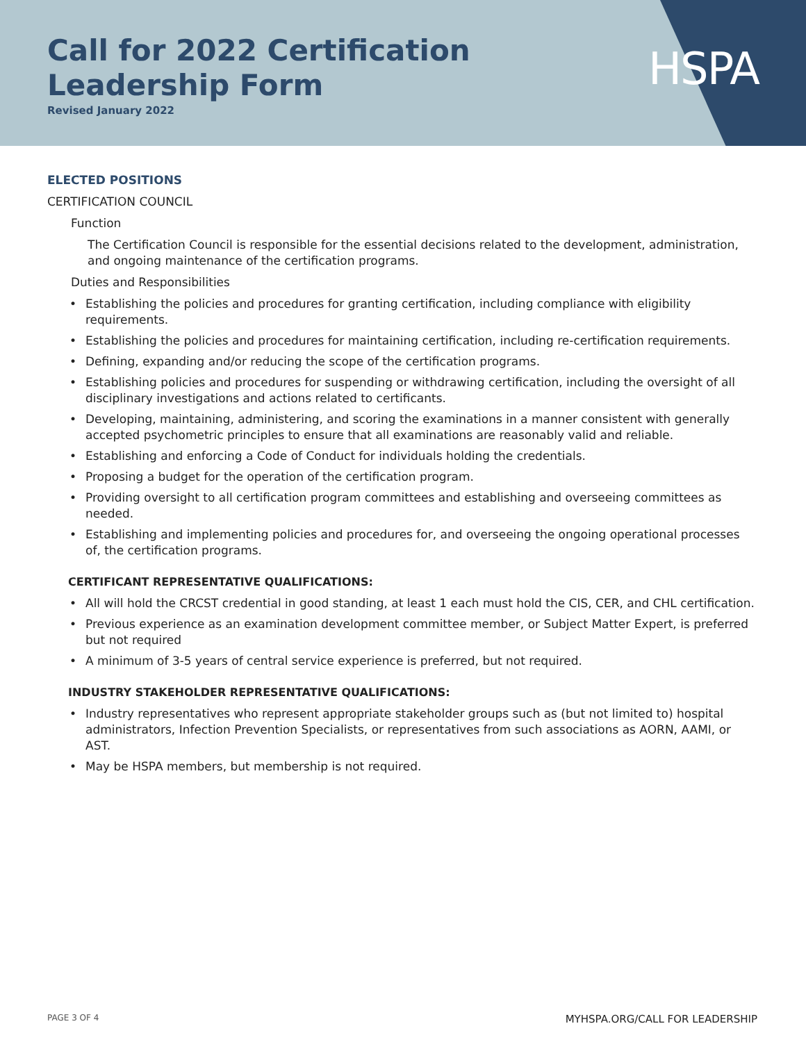HSPA
Call for 2022 Certification
Leadership Form
Revised January 2022
ELECTED POSITIONS
CERTIFICATION COUNCIL
Function
The Certification Council is responsible for the essential decisions related to the development, administration, and ongoing maintenance of the certification programs.
Duties and Responsibilities
• Establishing the policies and procedures for granting certification, including compliance with eligibility requirements.
• Establishing the policies and procedures for maintaining certification, including re-certification requirements.
• Defining, expanding and/or reducing the scope of the certification programs.
• Establishing policies and procedures for suspending or withdrawing certification, including the oversight of all disciplinary investigations and actions related to certificants.
• Developing, maintaining, administering, and scoring the examinations in a manner consistent with generally accepted psychometric principles to ensure that all examinations are reasonably valid and reliable.
• Establishing and enforcing a Code of Conduct for individuals holding the credentials.
• Proposing a budget for the operation of the certification program.
• Providing oversight to all certification program committees and establishing and overseeing committees as needed.
• Establishing and implementing policies and procedures for, and overseeing the ongoing operational processes of, the certification programs.
CERTIFICANT REPRESENTATIVE QUALIFICATIONS:
• All will hold the CRCST credential in good standing, at least 1 each must hold the CIS, CER, and CHL certification.
• Previous experience as an examination development committee member, or Subject Matter Expert, is preferred but not required
• A minimum of 3-5 years of central service experience is preferred, but not required.
INDUSTRY STAKEHOLDER REPRESENTATIVE QUALIFICATIONS:
• Industry representatives who represent appropriate stakeholder groups such as (but not limited to) hospital administrators, Infection Prevention Specialists, or representatives from such associations as AORN, AAMI, or AST.
• May be HSPA members, but membership is not required.
PAGE 3 OF 4 MYHSPA.ORG/CALL FOR LEADERSHIP